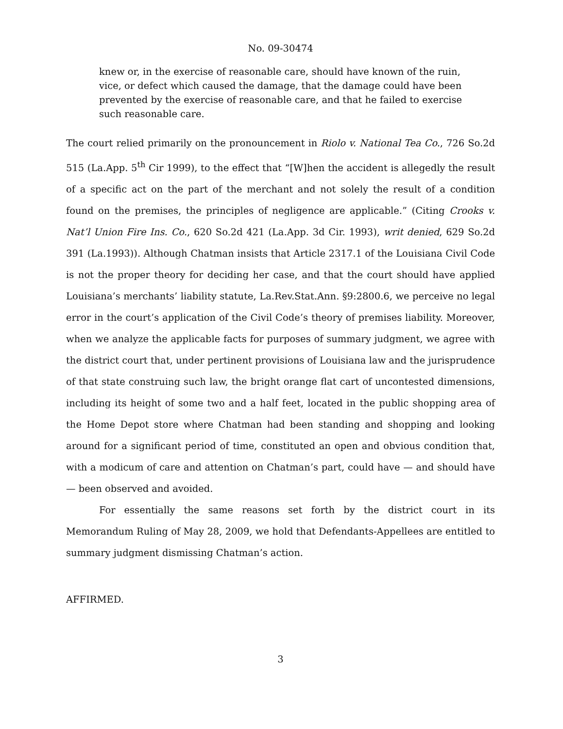No. 09-30474
knew or, in the exercise of reasonable care, should have known of the ruin, vice, or defect which caused the damage, that the damage could have been prevented by the exercise of reasonable care, and that he failed to exercise such reasonable care.
The court relied primarily on the pronouncement in Riolo v. National Tea Co., 726 So.2d 515 (La.App. 5<sup>th</sup> Cir 1999), to the effect that “[W]hen the accident is allegedly the result of a specific act on the part of the merchant and not solely the result of a condition found on the premises, the principles of negligence are applicable.” (Citing Crooks v. Nat’l Union Fire Ins. Co., 620 So.2d 421 (La.App. 3d Cir. 1993), writ denied, 629 So.2d 391 (La.1993)). Although Chatman insists that Article 2317.1 of the Louisiana Civil Code is not the proper theory for deciding her case, and that the court should have applied Louisiana’s merchants’ liability statute, La.Rev.Stat.Ann. §9:2800.6, we perceive no legal error in the court’s application of the Civil Code’s theory of premises liability. Moreover, when we analyze the applicable facts for purposes of summary judgment, we agree with the district court that, under pertinent provisions of Louisiana law and the jurisprudence of that state construing such law, the bright orange flat cart of uncontested dimensions, including its height of some two and a half feet, located in the public shopping area of the Home Depot store where Chatman had been standing and shopping and looking around for a significant period of time, constituted an open and obvious condition that, with a modicum of care and attention on Chatman’s part, could have — and should have — been observed and avoided.
For essentially the same reasons set forth by the district court in its Memorandum Ruling of May 28, 2009, we hold that Defendants-Appellees are entitled to summary judgment dismissing Chatman’s action.
AFFIRMED.
3